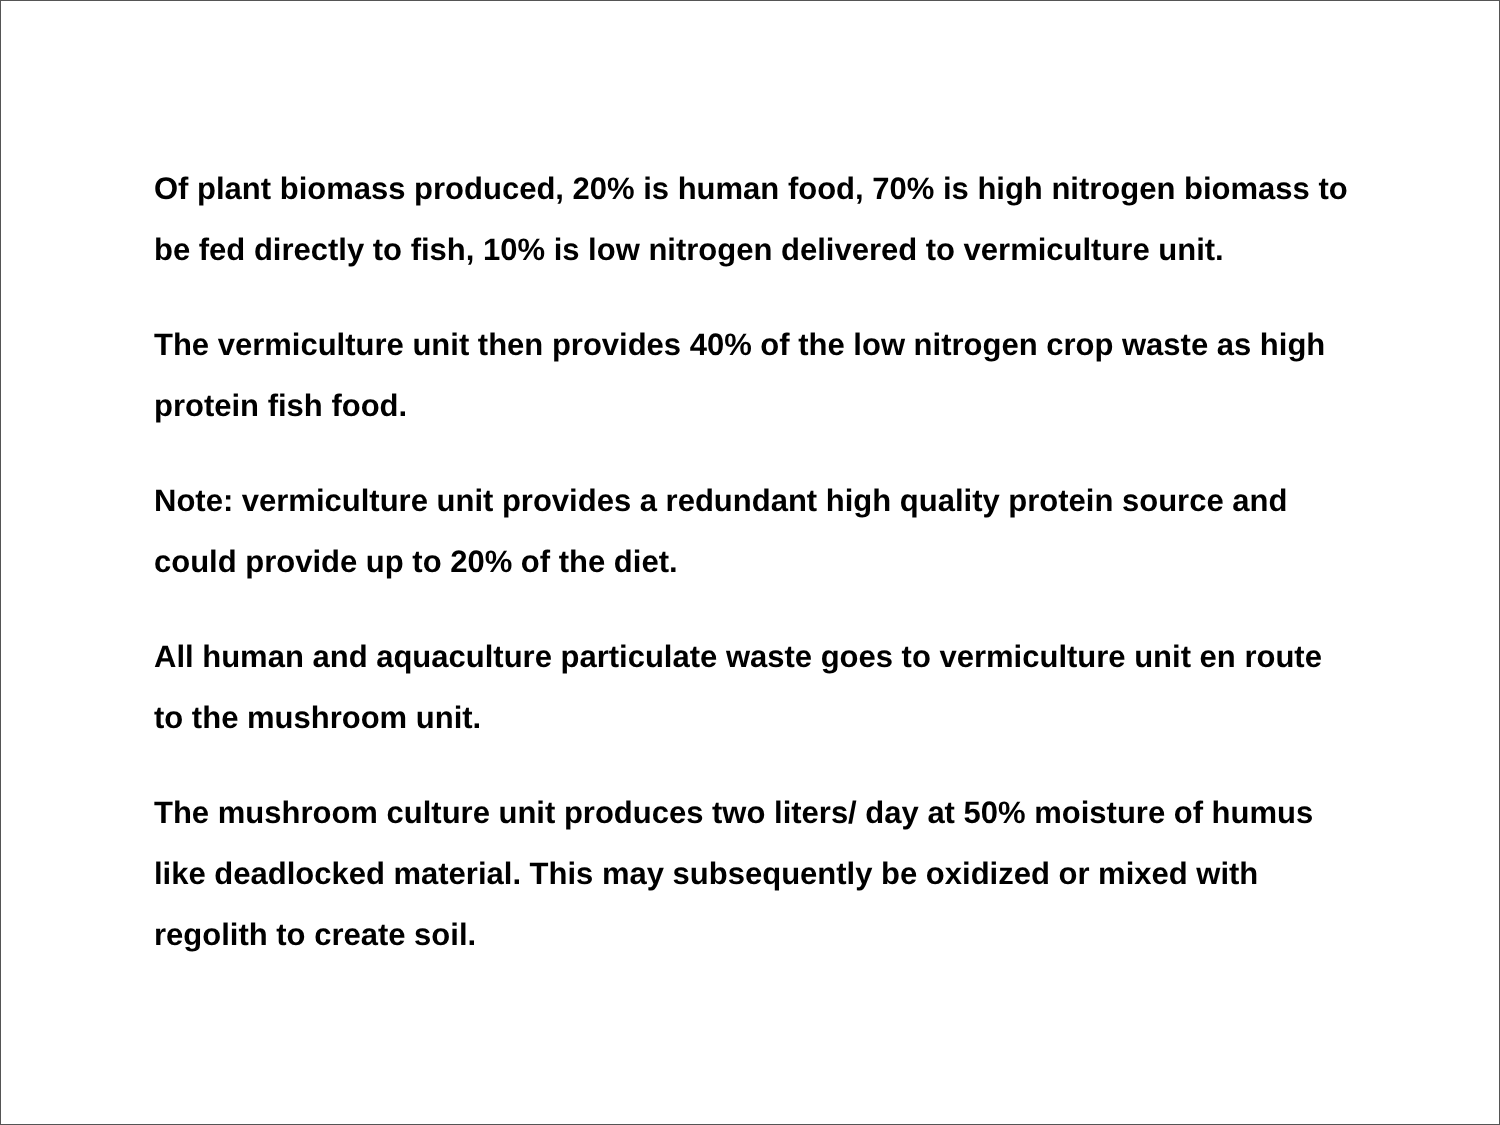Of plant biomass produced, 20% is human food, 70% is high nitrogen biomass to be fed directly to fish, 10% is low nitrogen delivered to vermiculture unit.
The vermiculture unit then provides 40% of the low nitrogen crop waste as high protein fish food.
Note: vermiculture unit provides a redundant high quality protein source and could provide up to 20% of the diet.
All human and aquaculture particulate waste goes to vermiculture unit en route to the mushroom unit.
The mushroom culture unit produces two liters/ day at 50% moisture of humus like deadlocked material. This may subsequently be oxidized or mixed with regolith to create soil.